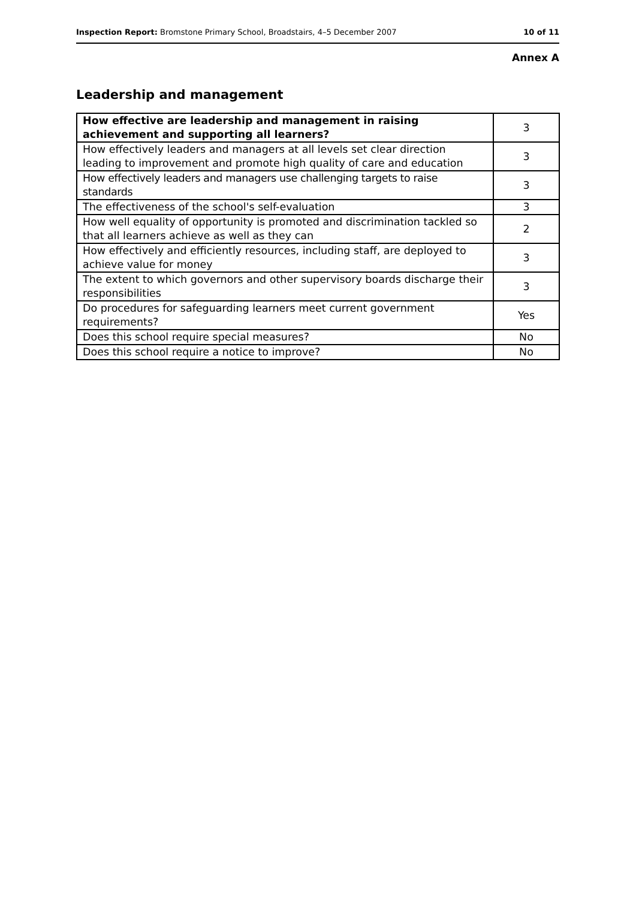Inspection Report: Bromstone Primary School, Broadstairs, 4–5 December 2007 10 of 11
Annex A
Leadership and management
| How effective are leadership and management in raising achievement and supporting all learners? | 3 |
| How effectively leaders and managers at all levels set clear direction leading to improvement and promote high quality of care and education | 3 |
| How effectively leaders and managers use challenging targets to raise standards | 3 |
| The effectiveness of the school's self-evaluation | 3 |
| How well equality of opportunity is promoted and discrimination tackled so that all learners achieve as well as they can | 2 |
| How effectively and efficiently resources, including staff, are deployed to achieve value for money | 3 |
| The extent to which governors and other supervisory boards discharge their responsibilities | 3 |
| Do procedures for safeguarding learners meet current government requirements? | Yes |
| Does this school require special measures? | No |
| Does this school require a notice to improve? | No |